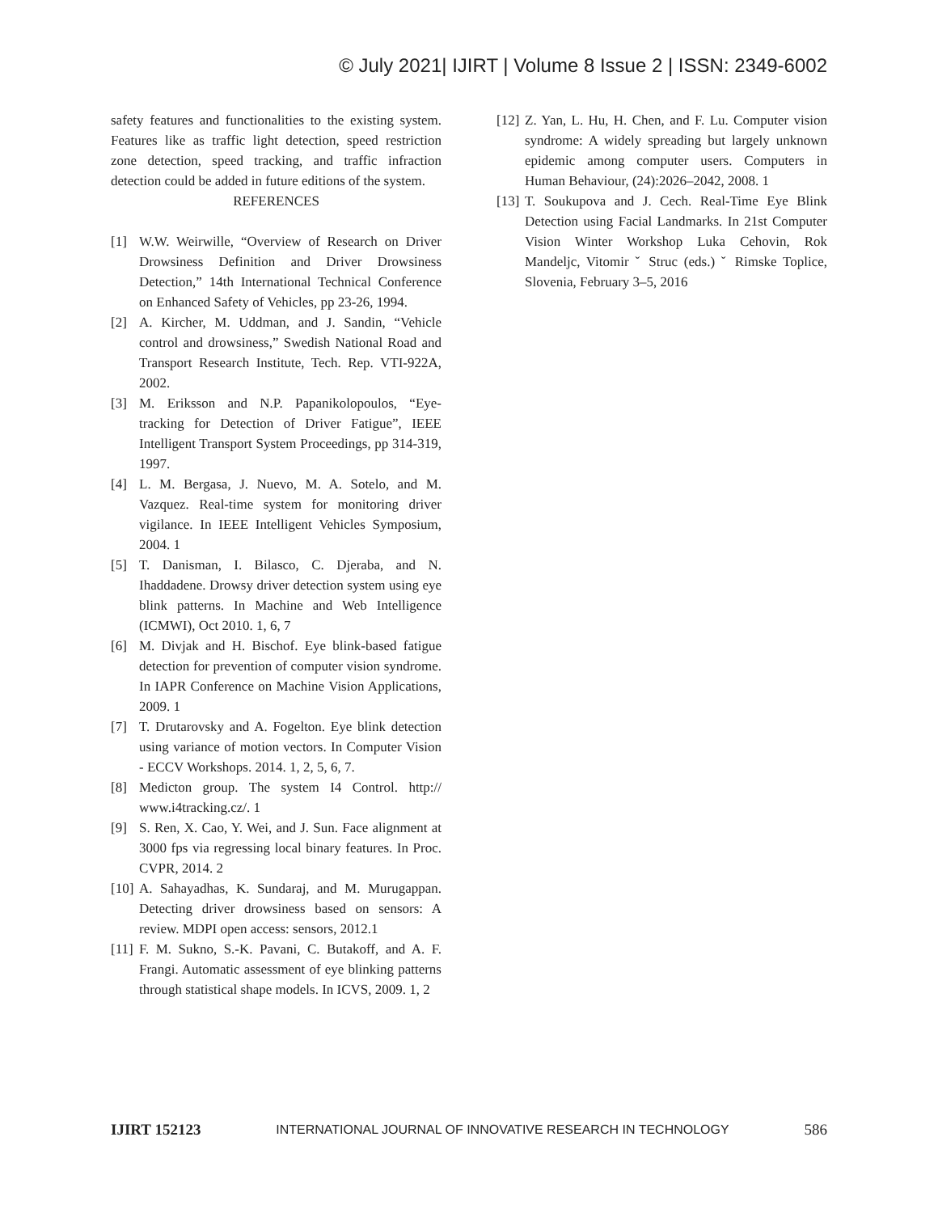© July 2021| IJIRT | Volume 8 Issue 2 | ISSN: 2349-6002
safety features and functionalities to the existing system. Features like as traffic light detection, speed restriction zone detection, speed tracking, and traffic infraction detection could be added in future editions of the system.
REFERENCES
[1] W.W. Weirwille, “Overview of Research on Driver Drowsiness Definition and Driver Drowsiness Detection,” 14th International Technical Conference on Enhanced Safety of Vehicles, pp 23-26, 1994.
[2] A. Kircher, M. Uddman, and J. Sandin, “Vehicle control and drowsiness,” Swedish National Road and Transport Research Institute, Tech. Rep. VTI-922A, 2002.
[3] M. Eriksson and N.P. Papanikolopoulos, “Eye-tracking for Detection of Driver Fatigue”, IEEE Intelligent Transport System Proceedings, pp 314-319, 1997.
[4] L. M. Bergasa, J. Nuevo, M. A. Sotelo, and M. Vazquez. Real-time system for monitoring driver vigilance. In IEEE Intelligent Vehicles Symposium, 2004. 1
[5] T. Danisman, I. Bilasco, C. Djeraba, and N. Ihaddadene. Drowsy driver detection system using eye blink patterns. In Machine and Web Intelligence (ICMWI), Oct 2010. 1, 6, 7
[6] M. Divjak and H. Bischof. Eye blink-based fatigue detection for prevention of computer vision syndrome. In IAPR Conference on Machine Vision Applications, 2009. 1
[7] T. Drutarovsky and A. Fogelton. Eye blink detection using variance of motion vectors. In Computer Vision - ECCV Workshops. 2014. 1, 2, 5, 6, 7.
[8] Medicton group. The system I4 Control. http:// www.i4tracking.cz/. 1
[9] S. Ren, X. Cao, Y. Wei, and J. Sun. Face alignment at 3000 fps via regressing local binary features. In Proc. CVPR, 2014. 2
[10] A. Sahayadhas, K. Sundaraj, and M. Murugappan. Detecting driver drowsiness based on sensors: A review. MDPI open access: sensors, 2012.1
[11] F. M. Sukno, S.-K. Pavani, C. Butakoff, and A. F. Frangi. Automatic assessment of eye blinking patterns through statistical shape models. In ICVS, 2009. 1, 2
[12] Z. Yan, L. Hu, H. Chen, and F. Lu. Computer vision syndrome: A widely spreading but largely unknown epidemic among computer users. Computers in Human Behaviour, (24):2026–2042, 2008. 1
[13] T. Soukupova and J. Cech. Real-Time Eye Blink Detection using Facial Landmarks. In 21st Computer Vision Winter Workshop Luka Cehovin, Rok Mandeljc, Vitomir ˇ Struc (eds.) ˇ Rimske Toplice, Slovenia, February 3–5, 2016
IJIRT 152123 INTERNATIONAL JOURNAL OF INNOVATIVE RESEARCH IN TECHNOLOGY 586